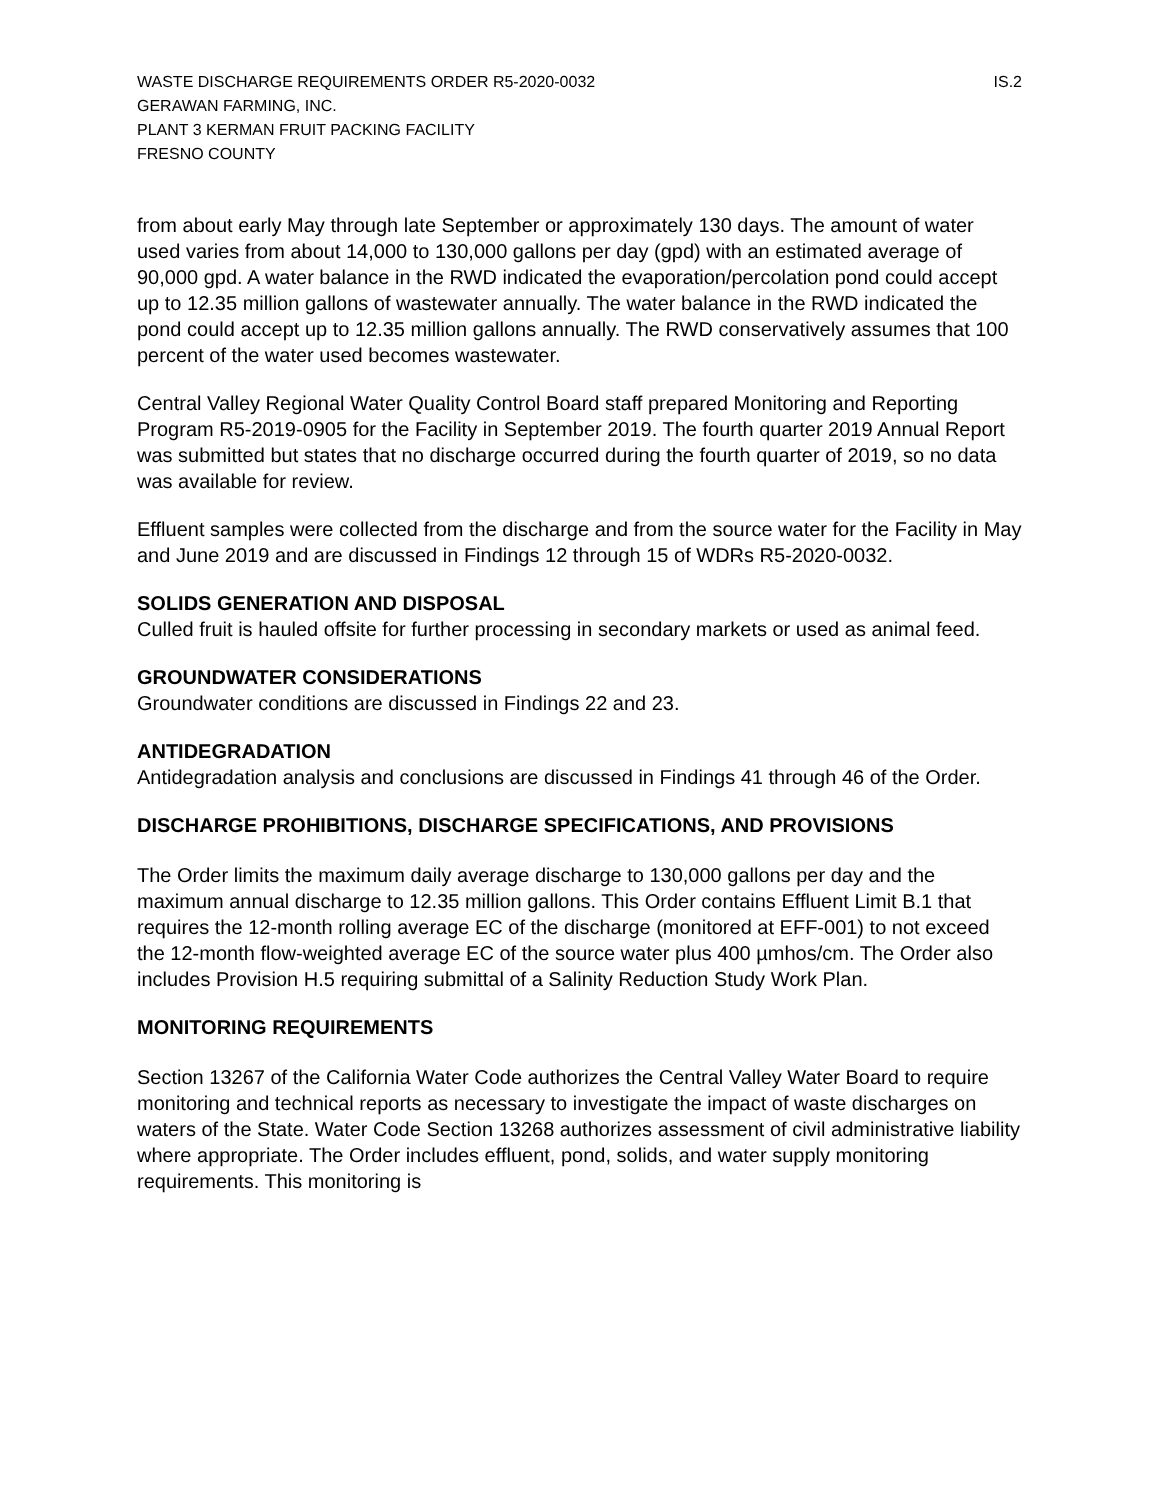WASTE DISCHARGE REQUIREMENTS ORDER R5-2020-0032 IS.2
GERAWAN FARMING, INC.
PLANT 3 KERMAN FRUIT PACKING FACILITY
FRESNO COUNTY
from about early May through late September or approximately 130 days. The amount of water used varies from about 14,000 to 130,000 gallons per day (gpd) with an estimated average of 90,000 gpd. A water balance in the RWD indicated the evaporation/percolation pond could accept up to 12.35 million gallons of wastewater annually. The water balance in the RWD indicated the pond could accept up to 12.35 million gallons annually. The RWD conservatively assumes that 100 percent of the water used becomes wastewater.
Central Valley Regional Water Quality Control Board staff prepared Monitoring and Reporting Program R5-2019-0905 for the Facility in September 2019. The fourth quarter 2019 Annual Report was submitted but states that no discharge occurred during the fourth quarter of 2019, so no data was available for review.
Effluent samples were collected from the discharge and from the source water for the Facility in May and June 2019 and are discussed in Findings 12 through 15 of WDRs R5-2020-0032.
SOLIDS GENERATION AND DISPOSAL
Culled fruit is hauled offsite for further processing in secondary markets or used as animal feed.
GROUNDWATER CONSIDERATIONS
Groundwater conditions are discussed in Findings 22 and 23.
ANTIDEGRADATION
Antidegradation analysis and conclusions are discussed in Findings 41 through 46 of the Order.
DISCHARGE PROHIBITIONS, DISCHARGE SPECIFICATIONS, AND PROVISIONS
The Order limits the maximum daily average discharge to 130,000 gallons per day and the maximum annual discharge to 12.35 million gallons. This Order contains Effluent Limit B.1 that requires the 12-month rolling average EC of the discharge (monitored at EFF-001) to not exceed the 12-month flow-weighted average EC of the source water plus 400 µmhos/cm. The Order also includes Provision H.5 requiring submittal of a Salinity Reduction Study Work Plan.
MONITORING REQUIREMENTS
Section 13267 of the California Water Code authorizes the Central Valley Water Board to require monitoring and technical reports as necessary to investigate the impact of waste discharges on waters of the State. Water Code Section 13268 authorizes assessment of civil administrative liability where appropriate. The Order includes effluent, pond, solids, and water supply monitoring requirements. This monitoring is